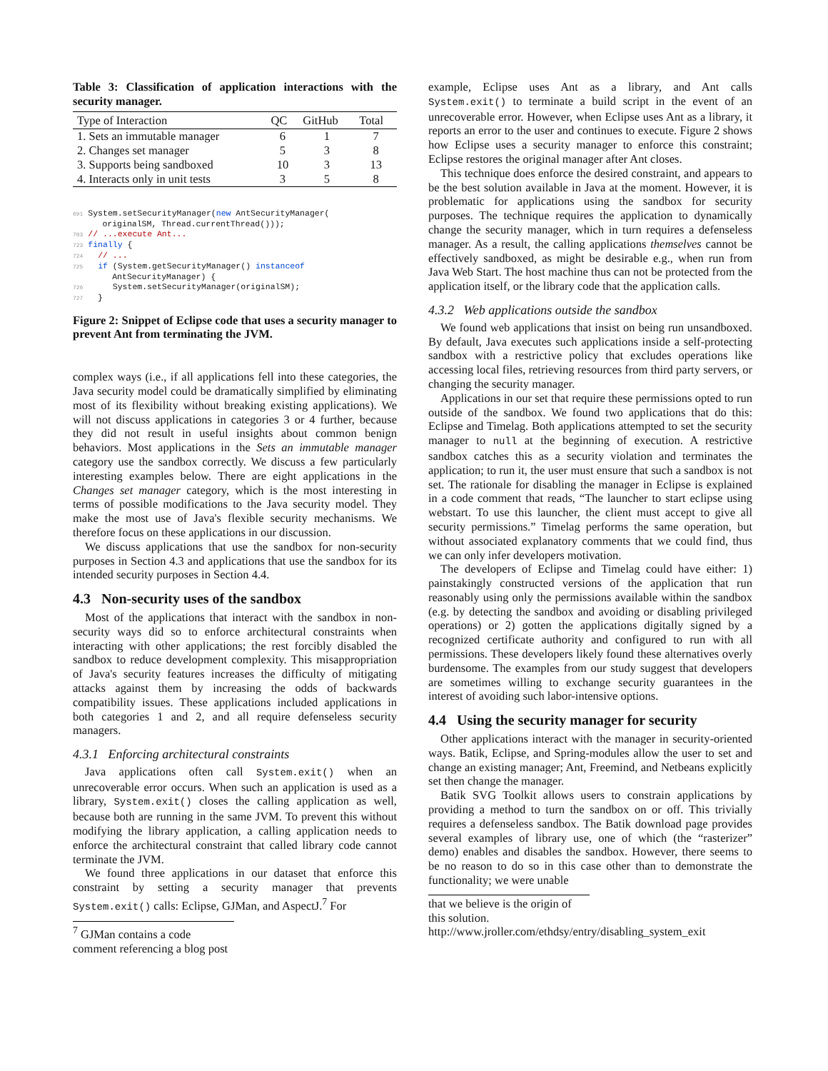Table 3: Classification of application interactions with the security manager.
| Type of Interaction | QC | GitHub | Total |
| --- | --- | --- | --- |
| 1. Sets an immutable manager | 6 | 1 | 7 |
| 2. Changes set manager | 5 | 3 | 8 |
| 3. Supports being sandboxed | 10 | 3 | 13 |
| 4. Interacts only in unit tests | 3 | 5 | 8 |
691 System.setSecurityManager(new AntSecurityManager(
      originalSM, Thread.currentThread()));
703 // ...execute Ant...
723 finally {
724   // ...
725   if (System.getSecurityManager() instanceof
        AntSecurityManager) {
726      System.setSecurityManager(originalSM);
727   }
Figure 2: Snippet of Eclipse code that uses a security manager to prevent Ant from terminating the JVM.
complex ways (i.e., if all applications fell into these categories, the Java security model could be dramatically simplified by eliminating most of its flexibility without breaking existing applications). We will not discuss applications in categories 3 or 4 further, because they did not result in useful insights about common benign behaviors. Most applications in the Sets an immutable manager category use the sandbox correctly. We discuss a few particularly interesting examples below. There are eight applications in the Changes set manager category, which is the most interesting in terms of possible modifications to the Java security model. They make the most use of Java's flexible security mechanisms. We therefore focus on these applications in our discussion.
We discuss applications that use the sandbox for non-security purposes in Section 4.3 and applications that use the sandbox for its intended security purposes in Section 4.4.
4.3 Non-security uses of the sandbox
Most of the applications that interact with the sandbox in non-security ways did so to enforce architectural constraints when interacting with other applications; the rest forcibly disabled the sandbox to reduce development complexity. This misappropriation of Java's security features increases the difficulty of mitigating attacks against them by increasing the odds of backwards compatibility issues. These applications included applications in both categories 1 and 2, and all require defenseless security managers.
4.3.1 Enforcing architectural constraints
Java applications often call System.exit() when an unrecoverable error occurs. When such an application is used as a library, System.exit() closes the calling application as well, because both are running in the same JVM. To prevent this without modifying the library application, a calling application needs to enforce the architectural constraint that called library code cannot terminate the JVM.
We found three applications in our dataset that enforce this constraint by setting a security manager that prevents System.exit() calls: Eclipse, GJMan, and AspectJ.<sup>7</sup> For
<sup>7</sup> GJMan contains a code comment referencing a blog post
example, Eclipse uses Ant as a library, and Ant calls System.exit() to terminate a build script in the event of an unrecoverable error. However, when Eclipse uses Ant as a library, it reports an error to the user and continues to execute. Figure 2 shows how Eclipse uses a security manager to enforce this constraint; Eclipse restores the original manager after Ant closes.
This technique does enforce the desired constraint, and appears to be the best solution available in Java at the moment. However, it is problematic for applications using the sandbox for security purposes. The technique requires the application to dynamically change the security manager, which in turn requires a defenseless manager. As a result, the calling applications themselves cannot be effectively sandboxed, as might be desirable e.g., when run from Java Web Start. The host machine thus can not be protected from the application itself, or the library code that the application calls.
4.3.2 Web applications outside the sandbox
We found web applications that insist on being run unsandboxed. By default, Java executes such applications inside a self-protecting sandbox with a restrictive policy that excludes operations like accessing local files, retrieving resources from third party servers, or changing the security manager.
Applications in our set that require these permissions opted to run outside of the sandbox. We found two applications that do this: Eclipse and Timelag. Both applications attempted to set the security manager to null at the beginning of execution. A restrictive sandbox catches this as a security violation and terminates the application; to run it, the user must ensure that such a sandbox is not set. The rationale for disabling the manager in Eclipse is explained in a code comment that reads, “The launcher to start eclipse using webstart. To use this launcher, the client must accept to give all security permissions.” Timelag performs the same operation, but without associated explanatory comments that we could find, thus we can only infer developers motivation.
The developers of Eclipse and Timelag could have either: 1) painstakingly constructed versions of the application that run reasonably using only the permissions available within the sandbox (e.g. by detecting the sandbox and avoiding or disabling privileged operations) or 2) gotten the applications digitally signed by a recognized certificate authority and configured to run with all permissions. These developers likely found these alternatives overly burdensome. The examples from our study suggest that developers are sometimes willing to exchange security guarantees in the interest of avoiding such labor-intensive options.
4.4 Using the security manager for security
Other applications interact with the manager in security-oriented ways. Batik, Eclipse, and Spring-modules allow the user to set and change an existing manager; Ant, Freemind, and Netbeans explicitly set then change the manager.
Batik SVG Toolkit allows users to constrain applications by providing a method to turn the sandbox on or off. This trivially requires a defenseless sandbox. The Batik download page provides several examples of library use, one of which (the “rasterizer” demo) enables and disables the sandbox. However, there seems to be no reason to do so in this case other than to demonstrate the functionality; we were unable
that we believe is the origin of this solution. http://www.jroller.com/ethdsy/entry/disabling_system_exit